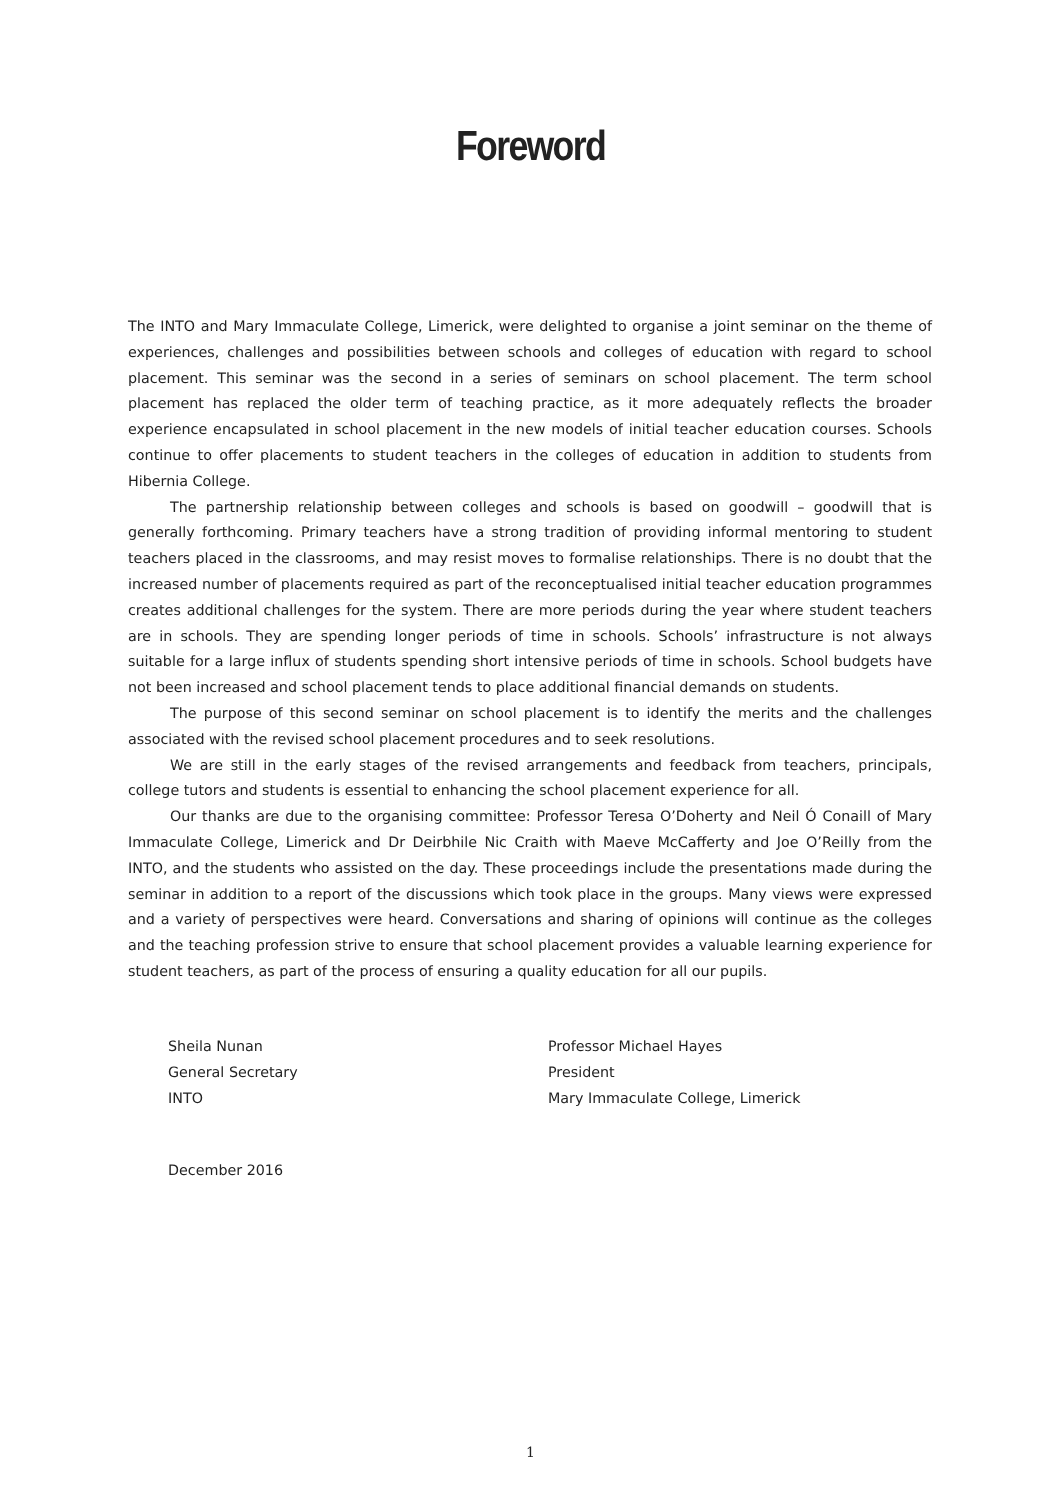Foreword
The INTO and Mary Immaculate College, Limerick, were delighted to organise a joint seminar on the theme of experiences, challenges and possibilities between schools and colleges of education with regard to school placement. This seminar was the second in a series of seminars on school placement. The term school placement has replaced the older term of teaching practice, as it more adequately reflects the broader experience encapsulated in school placement in the new models of initial teacher education courses. Schools continue to offer placements to student teachers in the colleges of education in addition to students from Hibernia College.
The partnership relationship between colleges and schools is based on goodwill – goodwill that is generally forthcoming. Primary teachers have a strong tradition of providing informal mentoring to student teachers placed in the classrooms, and may resist moves to formalise relationships. There is no doubt that the increased number of placements required as part of the reconceptualised initial teacher education programmes creates additional challenges for the system. There are more periods during the year where student teachers are in schools. They are spending longer periods of time in schools. Schools’ infrastructure is not always suitable for a large influx of students spending short intensive periods of time in schools. School budgets have not been increased and school placement tends to place additional financial demands on students.
The purpose of this second seminar on school placement is to identify the merits and the challenges associated with the revised school placement procedures and to seek resolutions.
We are still in the early stages of the revised arrangements and feedback from teachers, principals, college tutors and students is essential to enhancing the school placement experience for all.
Our thanks are due to the organising committee: Professor Teresa O’Doherty and Neil Ó Conaill of Mary Immaculate College, Limerick and Dr Deirbhile Nic Craith with Maeve McCafferty and Joe O’Reilly from the INTO, and the students who assisted on the day. These proceedings include the presentations made during the seminar in addition to a report of the discussions which took place in the groups. Many views were expressed and a variety of perspectives were heard. Conversations and sharing of opinions will continue as the colleges and the teaching profession strive to ensure that school placement provides a valuable learning experience for student teachers, as part of the process of ensuring a quality education for all our pupils.
Sheila Nunan
General Secretary
INTO
Professor Michael Hayes
President
Mary Immaculate College, Limerick
December 2016
1